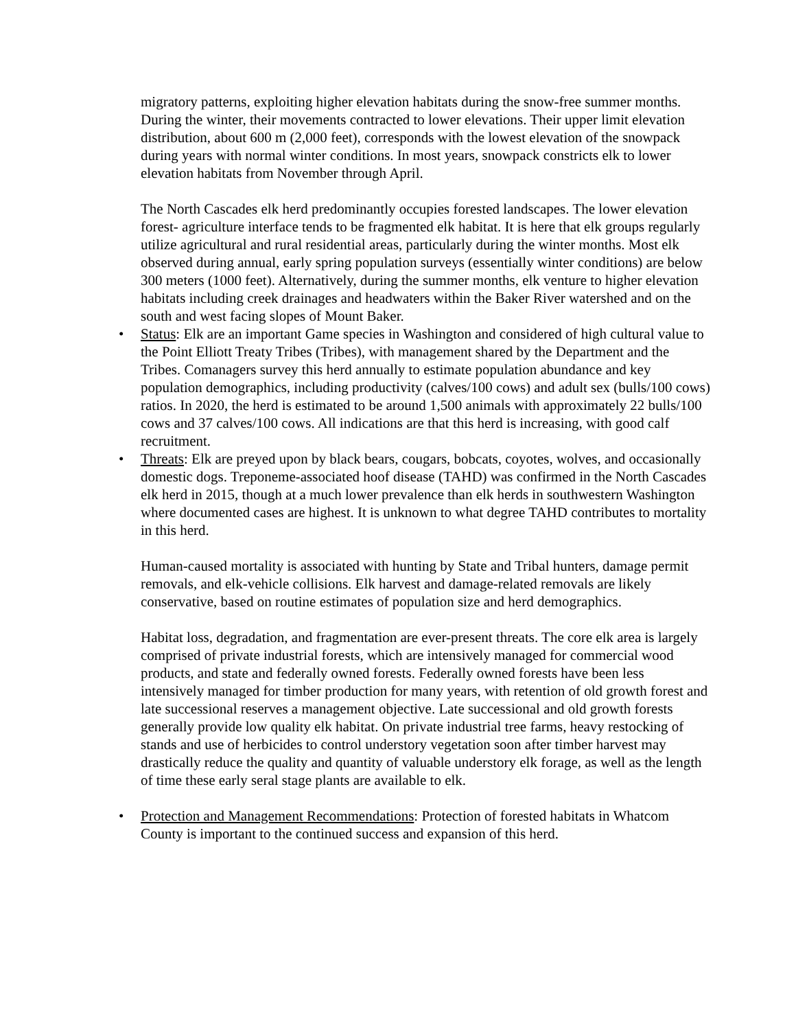migratory patterns, exploiting higher elevation habitats during the snow-free summer months. During the winter, their movements contracted to lower elevations. Their upper limit elevation distribution, about 600 m (2,000 feet), corresponds with the lowest elevation of the snowpack during years with normal winter conditions. In most years, snowpack constricts elk to lower elevation habitats from November through April.
The North Cascades elk herd predominantly occupies forested landscapes. The lower elevation forest- agriculture interface tends to be fragmented elk habitat. It is here that elk groups regularly utilize agricultural and rural residential areas, particularly during the winter months. Most elk observed during annual, early spring population surveys (essentially winter conditions) are below 300 meters (1000 feet). Alternatively, during the summer months, elk venture to higher elevation habitats including creek drainages and headwaters within the Baker River watershed and on the south and west facing slopes of Mount Baker.
• Status: Elk are an important Game species in Washington and considered of high cultural value to the Point Elliott Treaty Tribes (Tribes), with management shared by the Department and the Tribes. Comanagers survey this herd annually to estimate population abundance and key population demographics, including productivity (calves/100 cows) and adult sex (bulls/100 cows) ratios. In 2020, the herd is estimated to be around 1,500 animals with approximately 22 bulls/100 cows and 37 calves/100 cows. All indications are that this herd is increasing, with good calf recruitment.
• Threats: Elk are preyed upon by black bears, cougars, bobcats, coyotes, wolves, and occasionally domestic dogs. Treponeme-associated hoof disease (TAHD) was confirmed in the North Cascades elk herd in 2015, though at a much lower prevalence than elk herds in southwestern Washington where documented cases are highest. It is unknown to what degree TAHD contributes to mortality in this herd.
Human-caused mortality is associated with hunting by State and Tribal hunters, damage permit removals, and elk-vehicle collisions. Elk harvest and damage-related removals are likely conservative, based on routine estimates of population size and herd demographics.
Habitat loss, degradation, and fragmentation are ever-present threats. The core elk area is largely comprised of private industrial forests, which are intensively managed for commercial wood products, and state and federally owned forests. Federally owned forests have been less intensively managed for timber production for many years, with retention of old growth forest and late successional reserves a management objective. Late successional and old growth forests generally provide low quality elk habitat. On private industrial tree farms, heavy restocking of stands and use of herbicides to control understory vegetation soon after timber harvest may drastically reduce the quality and quantity of valuable understory elk forage, as well as the length of time these early seral stage plants are available to elk.
• Protection and Management Recommendations: Protection of forested habitats in Whatcom County is important to the continued success and expansion of this herd.